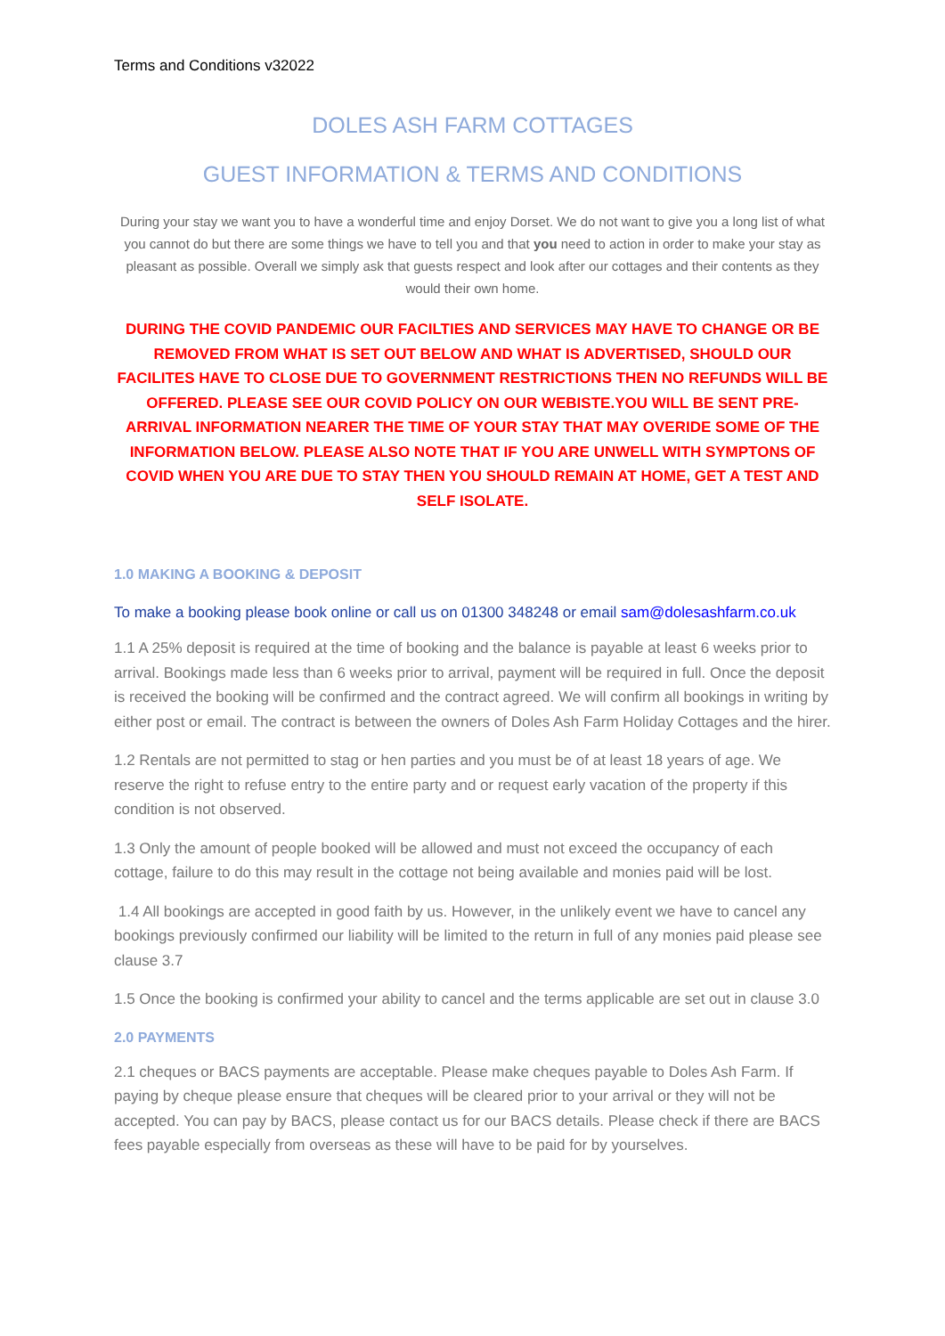Terms and Conditions v32022
DOLES ASH FARM COTTAGES
GUEST INFORMATION & TERMS AND CONDITIONS
During your stay we want you to have a wonderful time and enjoy Dorset. We do not want to give you a long list of what you cannot do but there are some things we have to tell you and that you need to action in order to make your stay as pleasant as possible. Overall we simply ask that guests respect and look after our cottages and their contents as they would their own home.
DURING THE COVID PANDEMIC OUR FACILTIES AND SERVICES MAY HAVE TO CHANGE OR BE REMOVED FROM WHAT IS SET OUT BELOW AND WHAT IS ADVERTISED, SHOULD OUR FACILITES HAVE TO CLOSE DUE TO GOVERNMENT RESTRICTIONS THEN NO REFUNDS WILL BE OFFERED. PLEASE SEE OUR COVID POLICY ON OUR WEBISTE.YOU WILL BE SENT PRE-ARRIVAL INFORMATION NEARER THE TIME OF YOUR STAY THAT MAY OVERIDE SOME OF THE INFORMATION BELOW. PLEASE ALSO NOTE THAT IF YOU ARE UNWELL WITH SYMPTONS OF COVID WHEN YOU ARE DUE TO STAY THEN YOU SHOULD REMAIN AT HOME, GET A TEST AND SELF ISOLATE.
1.0 MAKING A BOOKING & DEPOSIT
To make a booking please book online or call us on 01300 348248 or email sam@dolesashfarm.co.uk
1.1 A 25% deposit is required at the time of booking and the balance is payable at least 6 weeks prior to arrival. Bookings made less than 6 weeks prior to arrival, payment will be required in full. Once the deposit is received the booking will be confirmed and the contract agreed. We will confirm all bookings in writing by either post or email. The contract is between the owners of Doles Ash Farm Holiday Cottages and the hirer.
1.2 Rentals are not permitted to stag or hen parties and you must be of at least 18 years of age. We reserve the right to refuse entry to the entire party and or request early vacation of the property if this condition is not observed.
1.3 Only the amount of people booked will be allowed and must not exceed the occupancy of each cottage, failure to do this may result in the cottage not being available and monies paid will be lost.
1.4 All bookings are accepted in good faith by us. However, in the unlikely event we have to cancel any bookings previously confirmed our liability will be limited to the return in full of any monies paid please see clause 3.7
1.5 Once the booking is confirmed your ability to cancel and the terms applicable are set out in clause 3.0
2.0 PAYMENTS
2.1 cheques or BACS payments are acceptable. Please make cheques payable to Doles Ash Farm. If paying by cheque please ensure that cheques will be cleared prior to your arrival or they will not be accepted. You can pay by BACS, please contact us for our BACS details. Please check if there are BACS fees payable especially from overseas as these will have to be paid for by yourselves.